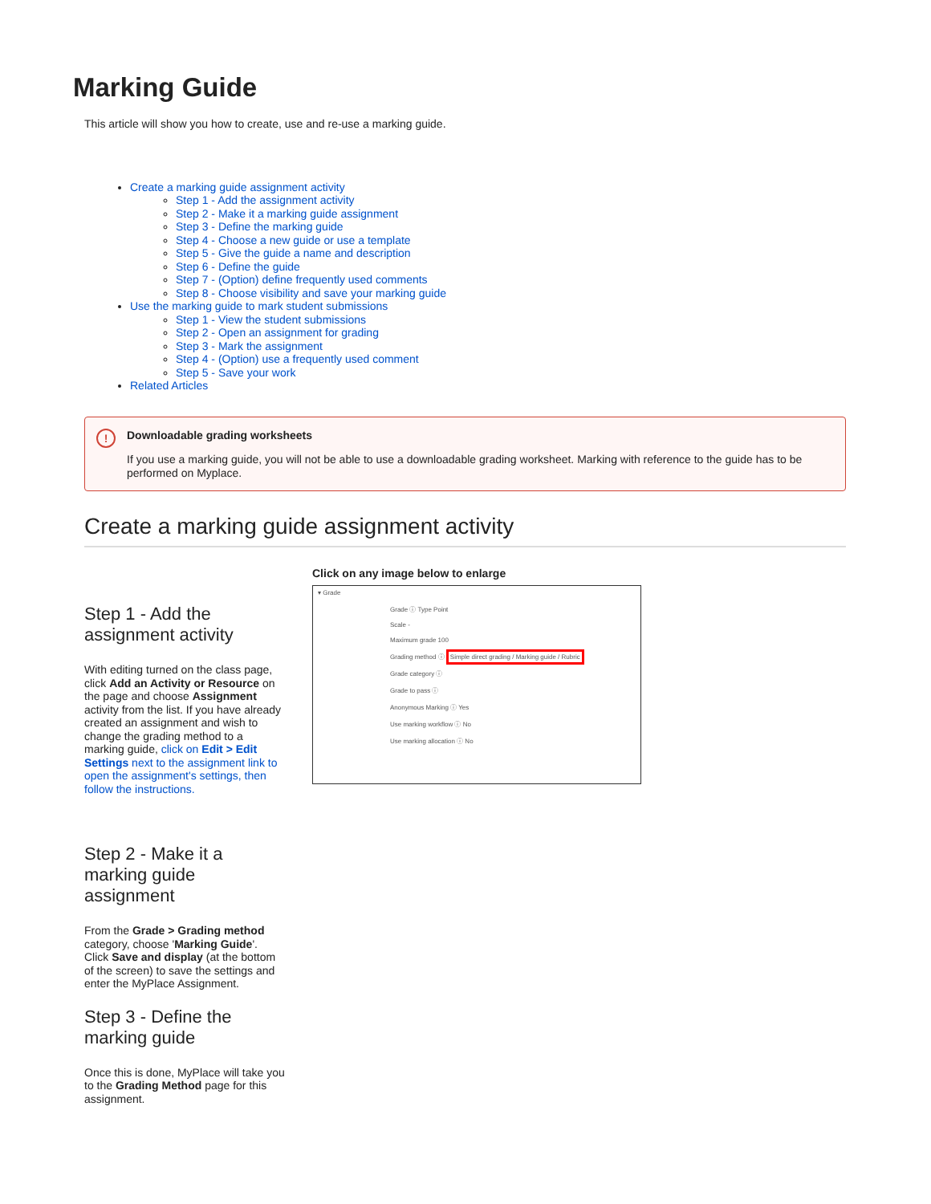Marking Guide
This article will show you how to create, use and re-use a marking guide.
Create a marking guide assignment activity
Step 1 - Add the assignment activity
Step 2 - Make it a marking guide assignment
Step 3 - Define the marking guide
Step 4 - Choose a new guide or use a template
Step 5 - Give the guide a name and description
Step 6 - Define the guide
Step 7 - (Option) define frequently used comments
Step 8 - Choose visibility and save your marking guide
Use the marking guide to mark student submissions
Step 1 - View the student submissions
Step 2 - Open an assignment for grading
Step 3 - Mark the assignment
Step 4 - (Option) use a frequently used comment
Step 5 - Save your work
Related Articles
!
Downloadable grading worksheets
If you use a marking guide, you will not be able to use a downloadable grading worksheet. Marking with reference to the guide has to be performed on Myplace.
Create a marking guide assignment activity
Step 1 - Add the assignment activity
With editing turned on the class page, click Add an Activity or Resource on the page and choose Assignment activity from the list. If you have already created an assignment and wish to change the grading method to a marking guide, click on Edit > Edit Settings next to the assignment link to open the assignment's settings, then follow the instructions.
Step 2 - Make it a marking guide assignment
From the Grade > Grading method category, choose 'Marking Guide'. Click Save and display (at the bottom of the screen) to save the settings and enter the MyPlace Assignment.
Step 3 - Define the marking guide
Once this is done, MyPlace will take you to the Grading Method page for this assignment.
Click on any image below to enlarge
▾ Grade
Grade ⓘ Type Point
Scale -
Maximum grade 100
Grading method ⓘ Simple direct grading / Marking guide / Rubric
Grade category ⓘ
Grade to pass ⓘ
Anonymous Marking ⓘ Yes
Use marking workflow ⓘ No
Use marking allocation ⓘ No